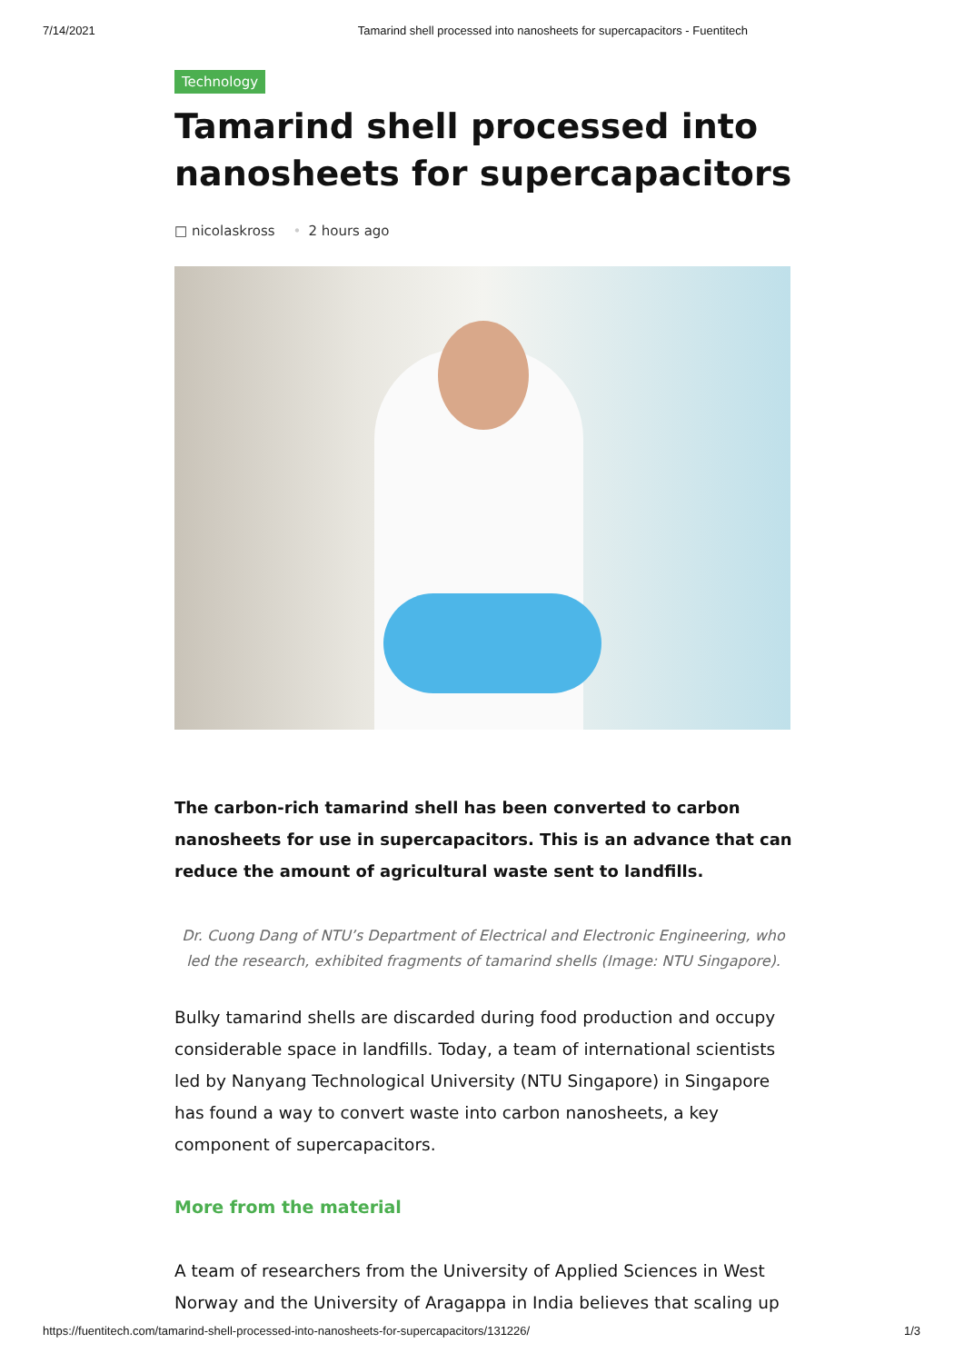7/14/2021 Tamarind shell processed into nanosheets for supercapacitors - Fuentitech
Technology
Tamarind shell processed into nanosheets for supercapacitors
□ nicolaskross • 2 hours ago
The carbon-rich tamarind shell has been converted to carbon nanosheets for use in supercapacitors. This is an advance that can reduce the amount of agricultural waste sent to landfills.
Dr. Cuong Dang of NTU’s Department of Electrical and Electronic Engineering, who led the research, exhibited fragments of tamarind shells (Image: NTU Singapore).
Bulky tamarind shells are discarded during food production and occupy considerable space in landfills. Today, a team of international scientists led by Nanyang Technological University (NTU Singapore) in Singapore has found a way to convert waste into carbon nanosheets, a key component of supercapacitors.
More from the material
A team of researchers from the University of Applied Sciences in West Norway and the University of Aragappa in India believes that scaling up
https://fuentitech.com/tamarind-shell-processed-into-nanosheets-for-supercapacitors/131226/ 1/3